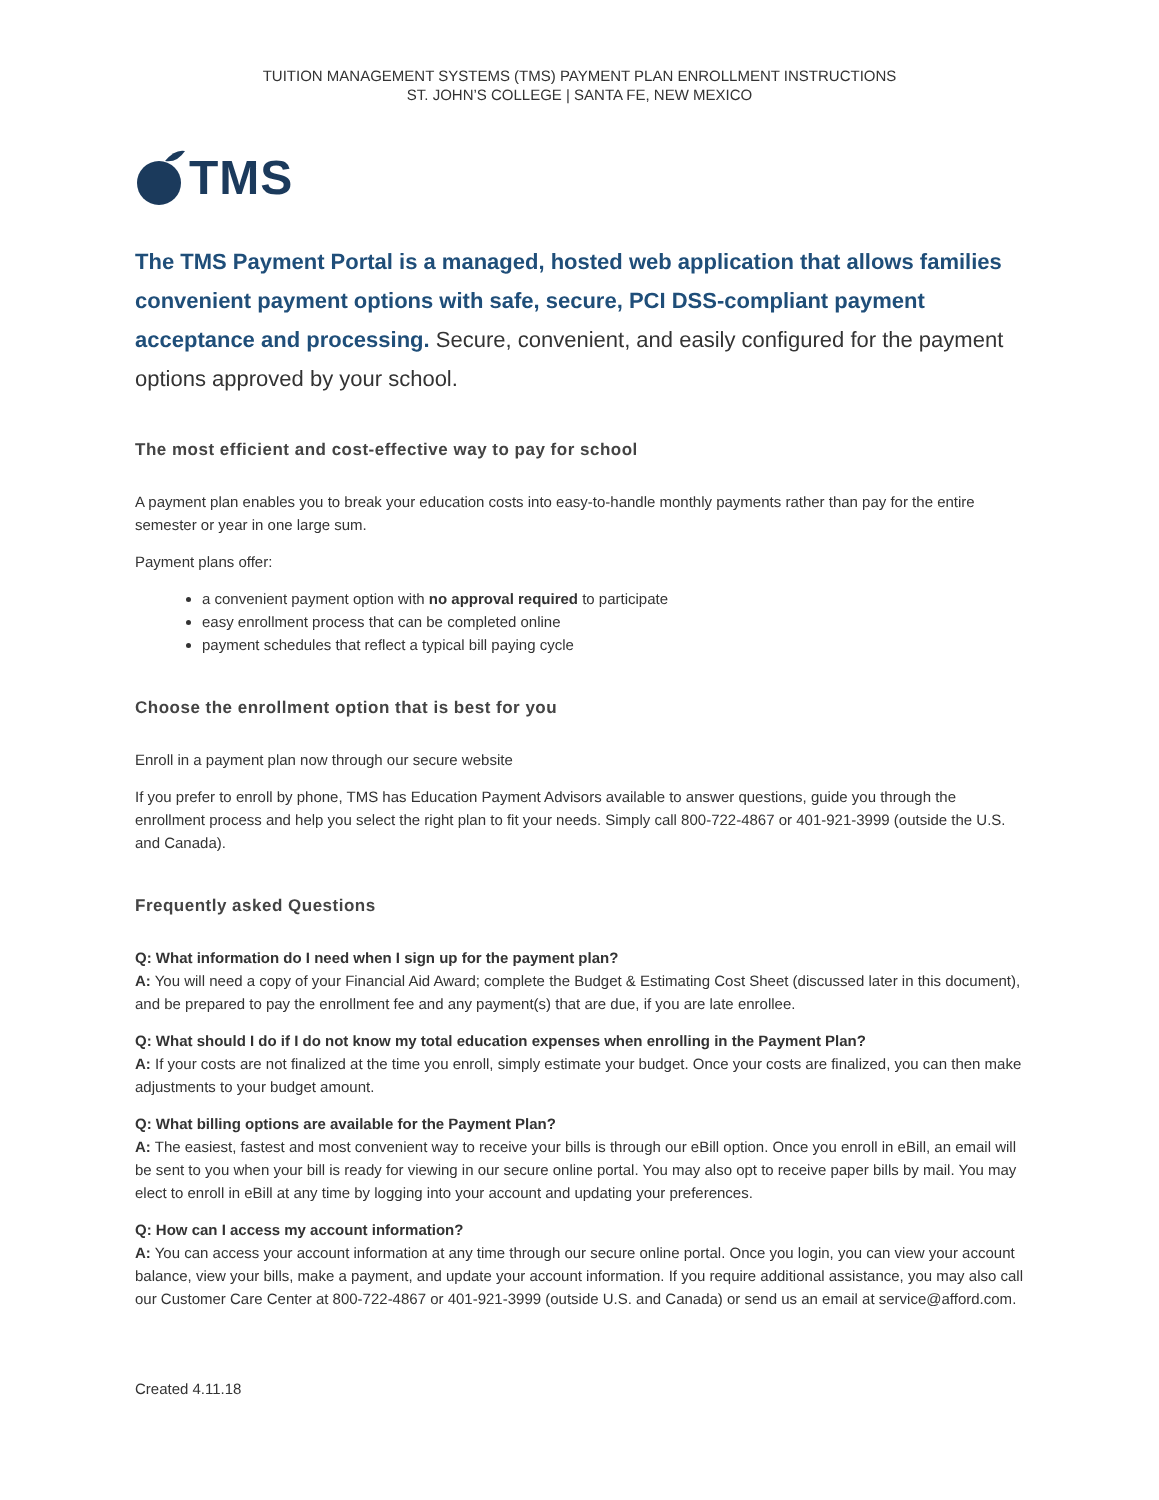TUITION MANAGEMENT SYSTEMS (TMS) PAYMENT PLAN ENROLLMENT INSTRUCTIONS
ST. JOHN’S COLLEGE | SANTA FE, NEW MEXICO
TMS
The TMS Payment Portal is a managed, hosted web application that allows families convenient payment options with safe, secure, PCI DSS-compliant payment acceptance and processing. Secure, convenient, and easily configured for the payment options approved by your school.
The most efficient and cost-effective way to pay for school
A payment plan enables you to break your education costs into easy-to-handle monthly payments rather than pay for the entire semester or year in one large sum.
Payment plans offer:
a convenient payment option with no approval required to participate
easy enrollment process that can be completed online
payment schedules that reflect a typical bill paying cycle
Choose the enrollment option that is best for you
Enroll in a payment plan now through our secure website
If you prefer to enroll by phone, TMS has Education Payment Advisors available to answer questions, guide you through the enrollment process and help you select the right plan to fit your needs. Simply call 800-722-4867 or 401-921-3999 (outside the U.S. and Canada).
Frequently asked Questions
Q: What information do I need when I sign up for the payment plan?
A: You will need a copy of your Financial Aid Award; complete the Budget & Estimating Cost Sheet (discussed later in this document), and be prepared to pay the enrollment fee and any payment(s) that are due, if you are late enrollee.
Q: What should I do if I do not know my total education expenses when enrolling in the Payment Plan?
A: If your costs are not finalized at the time you enroll, simply estimate your budget. Once your costs are finalized, you can then make adjustments to your budget amount.
Q: What billing options are available for the Payment Plan?
A: The easiest, fastest and most convenient way to receive your bills is through our eBill option. Once you enroll in eBill, an email will be sent to you when your bill is ready for viewing in our secure online portal. You may also opt to receive paper bills by mail. You may elect to enroll in eBill at any time by logging into your account and updating your preferences.
Q: How can I access my account information?
A: You can access your account information at any time through our secure online portal. Once you login, you can view your account balance, view your bills, make a payment, and update your account information. If you require additional assistance, you may also call our Customer Care Center at 800-722-4867 or 401-921-3999 (outside U.S. and Canada) or send us an email at service@afford.com.
Created 4.11.18